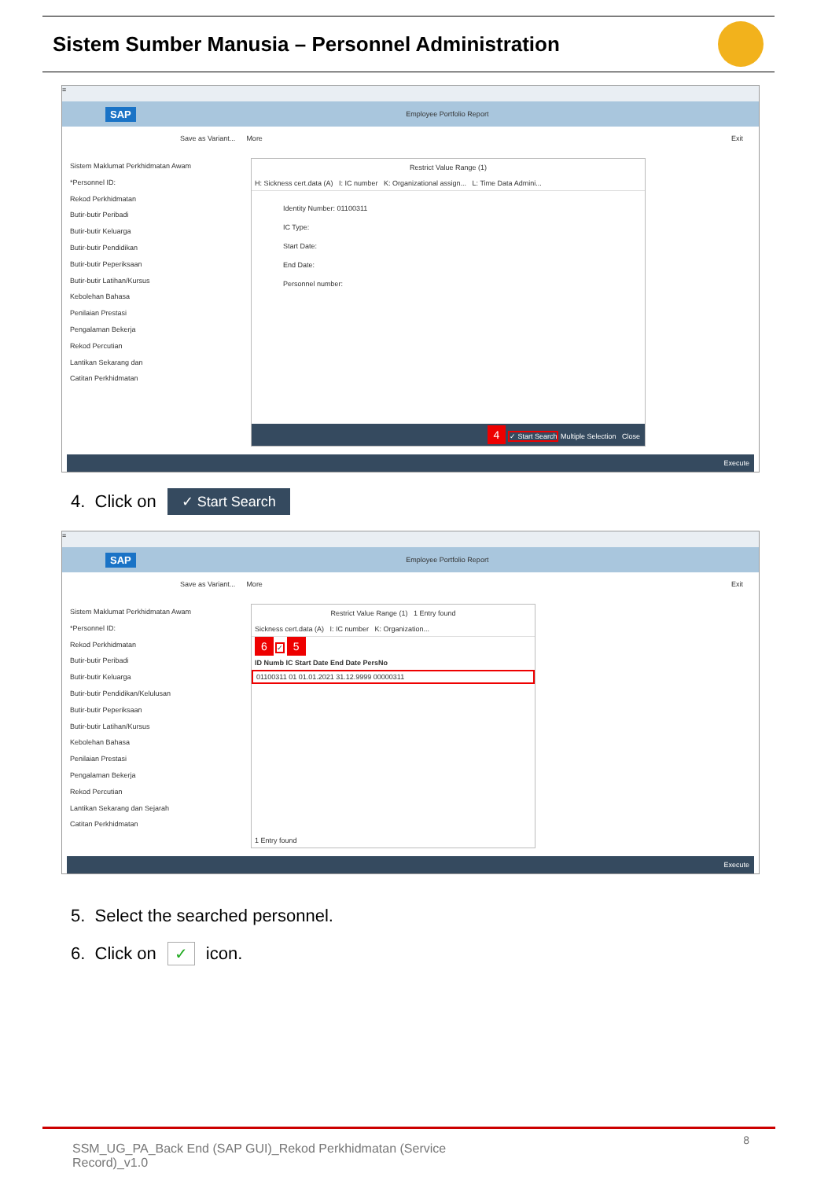Sistem Sumber Manusia – Personnel Administration
≡
SAP Employee Portfolio Report
Save as Variant... More Exit
Sistem Maklumat Perkhidmatan Awam
*Personnel ID:
Rekod Perkhidmatan
Butir-butir Peribadi
Butir-butir Keluarga
Butir-butir Pendidikan
Butir-butir Peperiksaan
Butir-butir Latihan/Kursus
Kebolehan Bahasa
Penilaian Prestasi
Pengalaman Bekerja
Rekod Percutian
Lantikan Sekarang dan
Catitan Perkhidmatan
Restrict Value Range (1)
H: Sickness cert.data (A) I: IC number K: Organizational assign... L: Time Data Admini...
Identity Number: 01100311
IC Type:
Start Date:
End Date:
Personnel number:
4 ✓ Start Search Multiple Selection Close
Execute
4. Click on ✓ Start Search
≡
SAP Employee Portfolio Report
Save as Variant... More Exit
Sistem Maklumat Perkhidmatan Awam
*Personnel ID:
Rekod Perkhidmatan
Butir-butir Peribadi
Butir-butir Keluarga
Butir-butir Pendidikan/Kelulusan
Butir-butir Peperiksaan
Butir-butir Latihan/Kursus
Kebolehan Bahasa
Penilaian Prestasi
Pengalaman Bekerja
Rekod Percutian
Lantikan Sekarang dan Sejarah
Catitan Perkhidmatan
Restrict Value Range (1) 1 Entry found
Sickness cert.data (A) I: IC number K: Organization...
6 ✓ 5
ID Numb IC Start Date End Date PersNo
01100311 01 01.01.2021 31.12.9999 00000311
1 Entry found
Execute
5. Select the searched personnel.
6. Click on ✓ icon.
SSM_UG_PA_Back End (SAP GUI)_Rekod Perkhidmatan (Service Record)_v1.0
8